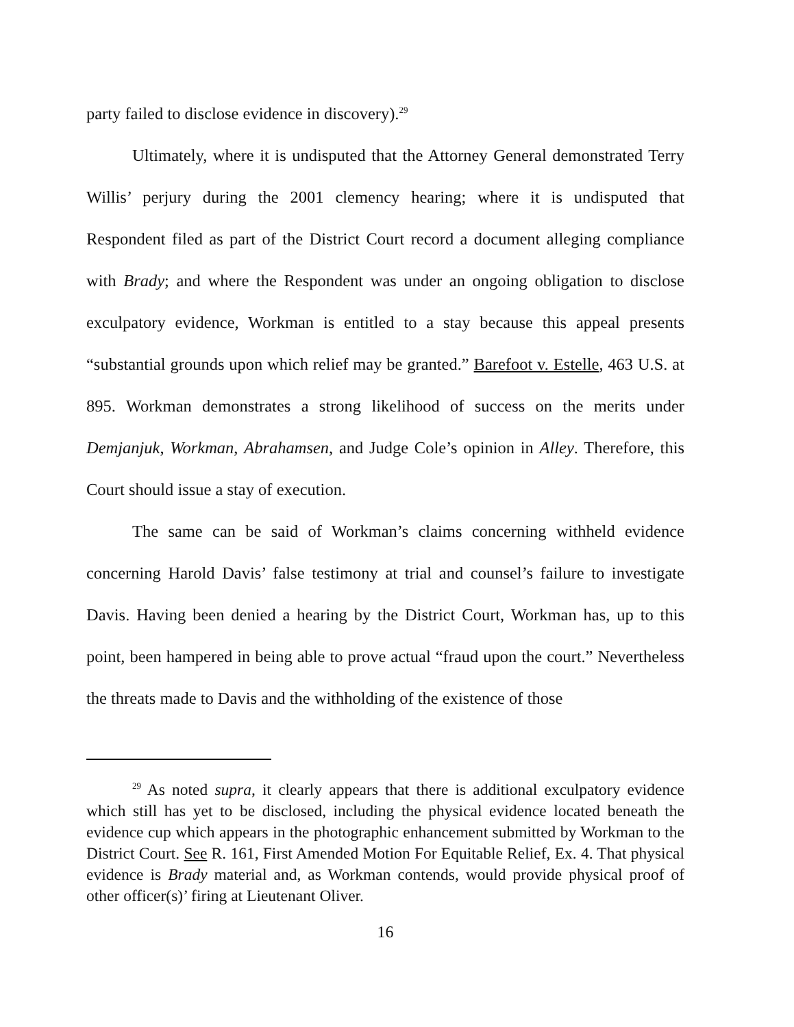party failed to disclose evidence in discovery).<sup>29</sup>
Ultimately, where it is undisputed that the Attorney General demonstrated Terry Willis’ perjury during the 2001 clemency hearing; where it is undisputed that Respondent filed as part of the District Court record a document alleging compliance with Brady; and where the Respondent was under an ongoing obligation to disclose exculpatory evidence, Workman is entitled to a stay because this appeal presents “substantial grounds upon which relief may be granted.” Barefoot v. Estelle, 463 U.S. at 895. Workman demonstrates a strong likelihood of success on the merits under Demjanjuk, Workman, Abrahamsen, and Judge Cole’s opinion in Alley. Therefore, this Court should issue a stay of execution.
The same can be said of Workman’s claims concerning withheld evidence concerning Harold Davis’ false testimony at trial and counsel’s failure to investigate Davis. Having been denied a hearing by the District Court, Workman has, up to this point, been hampered in being able to prove actual “fraud upon the court.” Nevertheless the threats made to Davis and the withholding of the existence of those
<sup>29</sup> As noted supra, it clearly appears that there is additional exculpatory evidence which still has yet to be disclosed, including the physical evidence located beneath the evidence cup which appears in the photographic enhancement submitted by Workman to the District Court. See R. 161, First Amended Motion For Equitable Relief, Ex. 4. That physical evidence is Brady material and, as Workman contends, would provide physical proof of other officer(s)’ firing at Lieutenant Oliver.
16